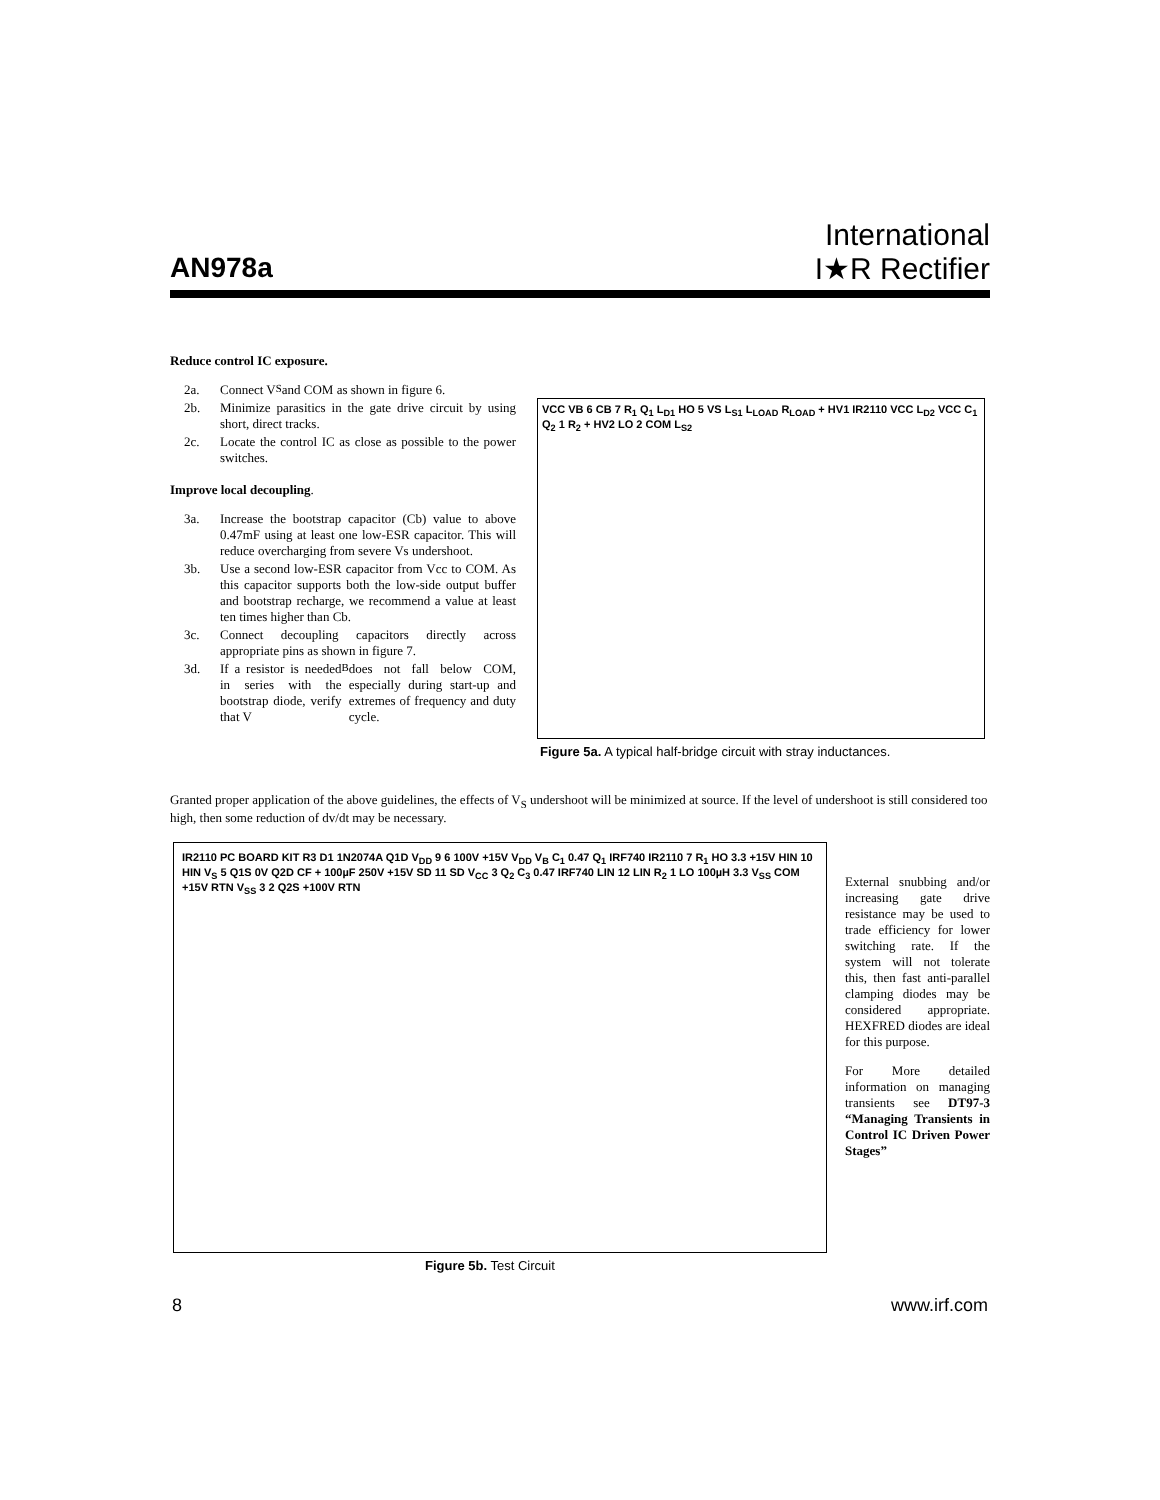AN978a
International
I★R Rectifier
Reduce control IC exposure.
2a. Connect V<sub>S</sub> and COM as shown in figure 6.
2b. Minimize parasitics in the gate drive circuit by using short, direct tracks.
2c. Locate the control IC as close as possible to the power switches.
Improve local decoupling.
3a. Increase the bootstrap capacitor (Cb) value to above 0.47mF using at least one low-ESR capacitor. This will reduce overcharging from severe Vs undershoot.
3b. Use a second low-ESR capacitor from Vcc to COM. As this capacitor supports both the low-side output buffer and bootstrap recharge, we recommend a value at least ten times higher than Cb.
3c. Connect decoupling capacitors directly across appropriate pins as shown in figure 7.
3d. If a resistor is needed in series with the bootstrap diode, verify that V<sub>B</sub> does not fall below COM, especially during start-up and extremes of frequency and duty cycle.
VCC VB 6 CB 7 R<sub>1</sub> Q<sub>1</sub> L<sub>D1</sub> HO 5 VS L<sub>S1</sub> L<sub>LOAD</sub> R<sub>LOAD</sub> + HV1 IR2110 VCC L<sub>D2</sub> VCC C<sub>1</sub> Q<sub>2</sub> 1 R<sub>2</sub> + HV2 LO 2 COM L<sub>S2</sub>
Figure 5a. A typical half-bridge circuit with stray inductances.
Granted proper application of the above guidelines, the effects of V<sub>S</sub> undershoot will be minimized at source. If the level of undershoot is still considered too high, then some reduction of dv/dt may be necessary.
IR2110 PC BOARD KIT R3 D1 1N2074A Q1D V<sub>DD</sub> 9 6 100V +15V V<sub>DD</sub> V<sub>B</sub> C<sub>1</sub> 0.47 Q<sub>1</sub> IRF740 IR2110 7 R<sub>1</sub> HO 3.3 +15V HIN 10 HIN V<sub>S</sub> 5 Q1S 0V Q2D CF + 100µF 250V +15V SD 11 SD V<sub>CC</sub> 3 Q<sub>2</sub> C<sub>3</sub> 0.47 IRF740 LIN 12 LIN R<sub>2</sub> 1 LO 100µH 3.3 V<sub>SS</sub> COM +15V RTN V<sub>SS</sub> 3 2 Q2S +100V RTN
Figure 5b. Test Circuit
External snubbing and/or increasing gate drive resistance may be used to trade efficiency for lower switching rate. If the system will not tolerate this, then fast anti-parallel clamping diodes may be considered appropriate. HEXFRED diodes are ideal for this purpose.
For More detailed information on managing transients see DT97-3 “Managing Transients in Control IC Driven Power Stages”
8 www.irf.com